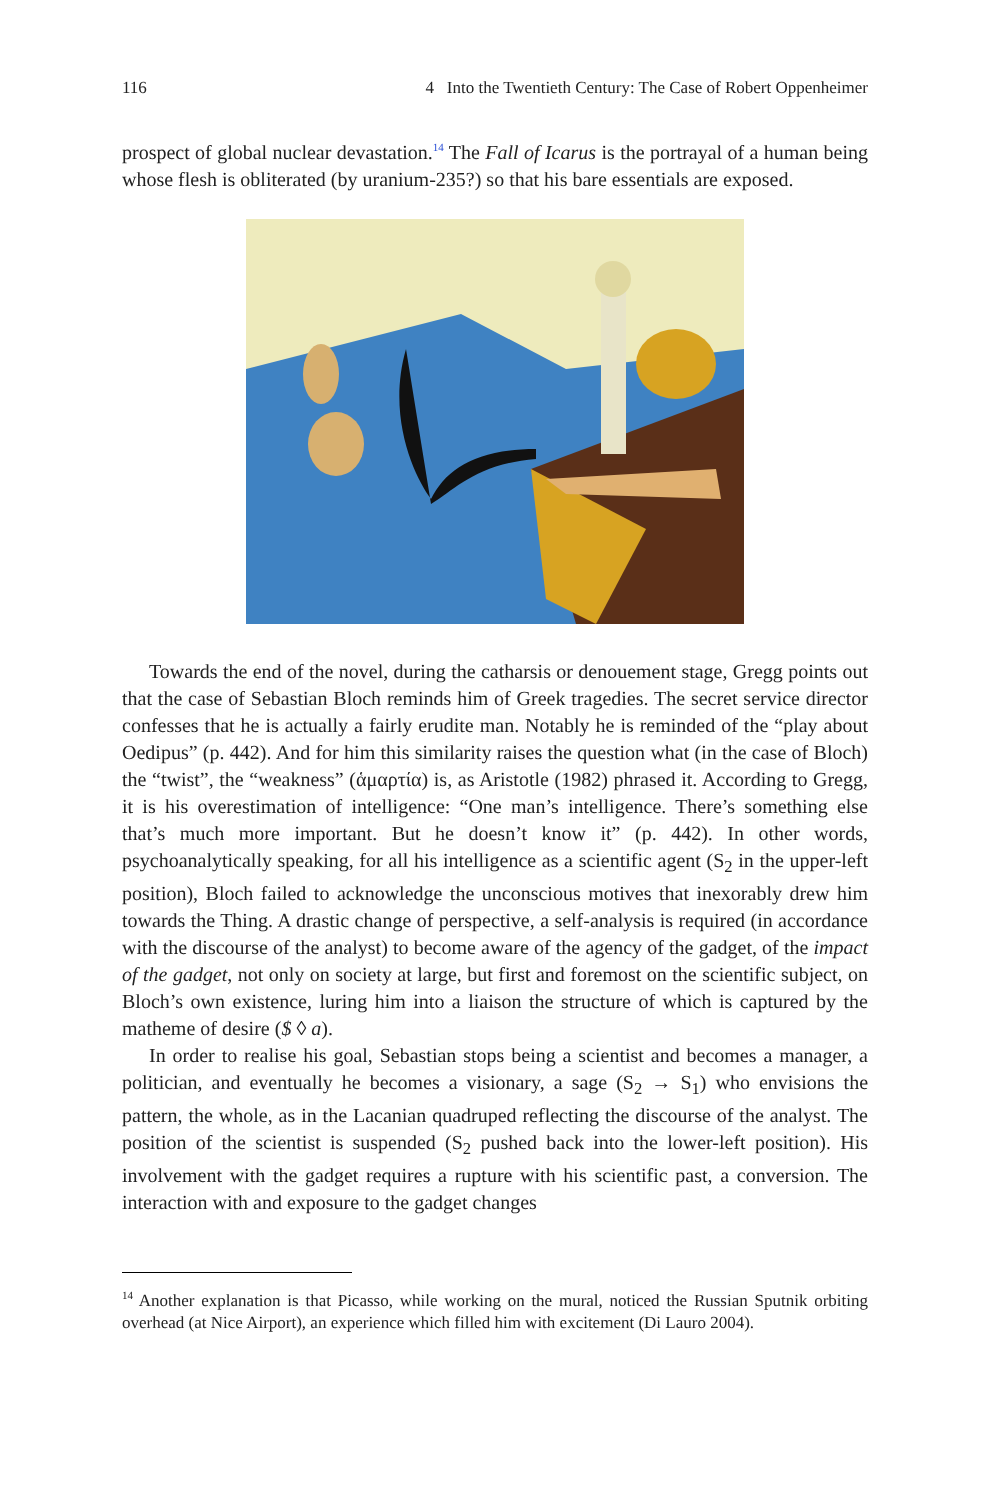116 4 Into the Twentieth Century: The Case of Robert Oppenheimer
prospect of global nuclear devastation.<sup>14</sup> The Fall of Icarus is the portrayal of a human being whose flesh is obliterated (by uranium-235?) so that his bare essentials are exposed.
Towards the end of the novel, during the catharsis or denouement stage, Gregg points out that the case of Sebastian Bloch reminds him of Greek tragedies. The secret service director confesses that he is actually a fairly erudite man. Notably he is reminded of the “play about Oedipus” (p. 442). And for him this similarity raises the question what (in the case of Bloch) the “twist”, the “weakness” (ἁμαρτία) is, as Aristotle (1982) phrased it. According to Gregg, it is his overestimation of intelligence: “One man’s intelligence. There’s something else that’s much more important. But he doesn’t know it” (p. 442). In other words, psychoanalytically speaking, for all his intelligence as a scientific agent (S<sub>2</sub> in the upper-left position), Bloch failed to acknowledge the unconscious motives that inexorably drew him towards the Thing. A drastic change of perspective, a self-analysis is required (in accordance with the discourse of the analyst) to become aware of the agency of the gadget, of the impact of the gadget, not only on society at large, but first and foremost on the scientific subject, on Bloch’s own existence, luring him into a liaison the structure of which is captured by the matheme of desire ($ ◊ a).
In order to realise his goal, Sebastian stops being a scientist and becomes a manager, a politician, and eventually he becomes a visionary, a sage (S<sub>2</sub> → S<sub>1</sub>) who envisions the pattern, the whole, as in the Lacanian quadruped reflecting the discourse of the analyst. The position of the scientist is suspended (S<sub>2</sub> pushed back into the lower-left position). His involvement with the gadget requires a rupture with his scientific past, a conversion. The interaction with and exposure to the gadget changes
<sup>14</sup> Another explanation is that Picasso, while working on the mural, noticed the Russian Sputnik orbiting overhead (at Nice Airport), an experience which filled him with excitement (Di Lauro 2004).